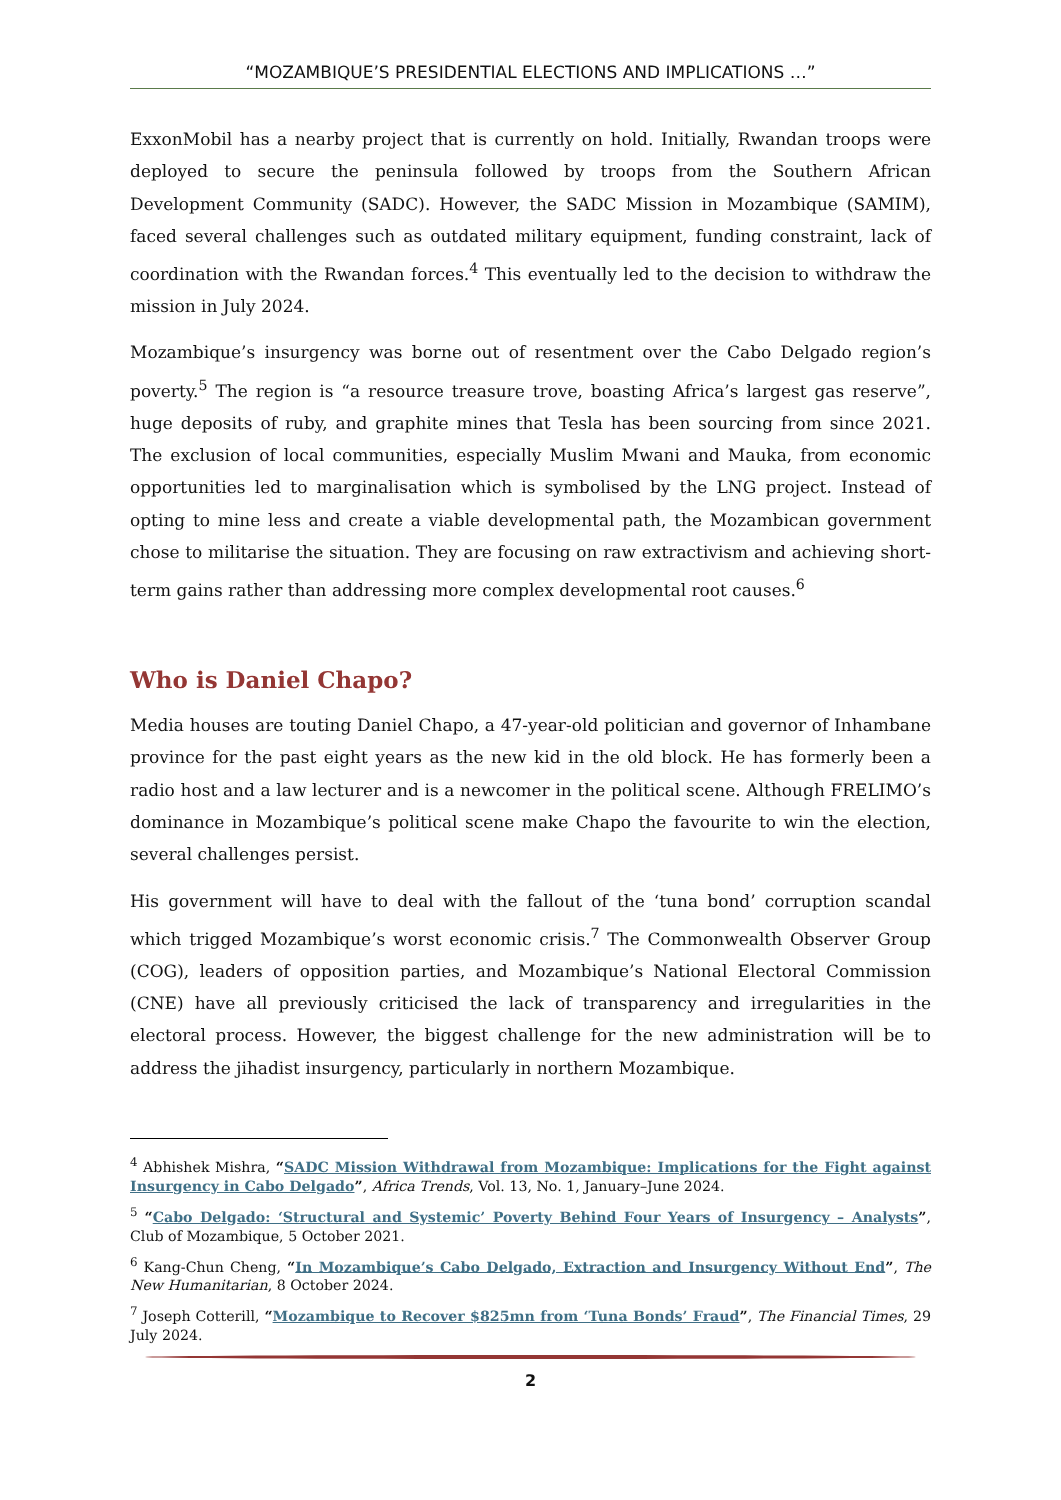“MOZAMBIQUE’S PRESIDENTIAL ELECTIONS AND IMPLICATIONS …”
ExxonMobil has a nearby project that is currently on hold. Initially, Rwandan troops were deployed to secure the peninsula followed by troops from the Southern African Development Community (SADC). However, the SADC Mission in Mozambique (SAMIM), faced several challenges such as outdated military equipment, funding constraint, lack of coordination with the Rwandan forces.<sup>4</sup> This eventually led to the decision to withdraw the mission in July 2024.
Mozambique’s insurgency was borne out of resentment over the Cabo Delgado region’s poverty.<sup>5</sup> The region is “a resource treasure trove, boasting Africa’s largest gas reserve”, huge deposits of ruby, and graphite mines that Tesla has been sourcing from since 2021. The exclusion of local communities, especially Muslim Mwani and Mauka, from economic opportunities led to marginalisation which is symbolised by the LNG project. Instead of opting to mine less and create a viable developmental path, the Mozambican government chose to militarise the situation. They are focusing on raw extractivism and achieving short-term gains rather than addressing more complex developmental root causes.<sup>6</sup>
Who is Daniel Chapo?
Media houses are touting Daniel Chapo, a 47-year-old politician and governor of Inhambane province for the past eight years as the new kid in the old block. He has formerly been a radio host and a law lecturer and is a newcomer in the political scene. Although FRELIMO’s dominance in Mozambique’s political scene make Chapo the favourite to win the election, several challenges persist.
His government will have to deal with the fallout of the ‘tuna bond’ corruption scandal which trigged Mozambique’s worst economic crisis.<sup>7</sup> The Commonwealth Observer Group (COG), leaders of opposition parties, and Mozambique’s National Electoral Commission (CNE) have all previously criticised the lack of transparency and irregularities in the electoral process. However, the biggest challenge for the new administration will be to address the jihadist insurgency, particularly in northern Mozambique.
<sup>4</sup> Abhishek Mishra, “SADC Mission Withdrawal from Mozambique: Implications for the Fight against Insurgency in Cabo Delgado”, Africa Trends, Vol. 13, No. 1, January–June 2024.
<sup>5</sup> “Cabo Delgado: ‘Structural and Systemic’ Poverty Behind Four Years of Insurgency – Analysts”, Club of Mozambique, 5 October 2021.
<sup>6</sup> Kang-Chun Cheng, “In Mozambique’s Cabo Delgado, Extraction and Insurgency Without End”, The New Humanitarian, 8 October 2024.
<sup>7</sup> Joseph Cotterill, “Mozambique to Recover $825mn from ‘Tuna Bonds’ Fraud”, The Financial Times, 29 July 2024.
2